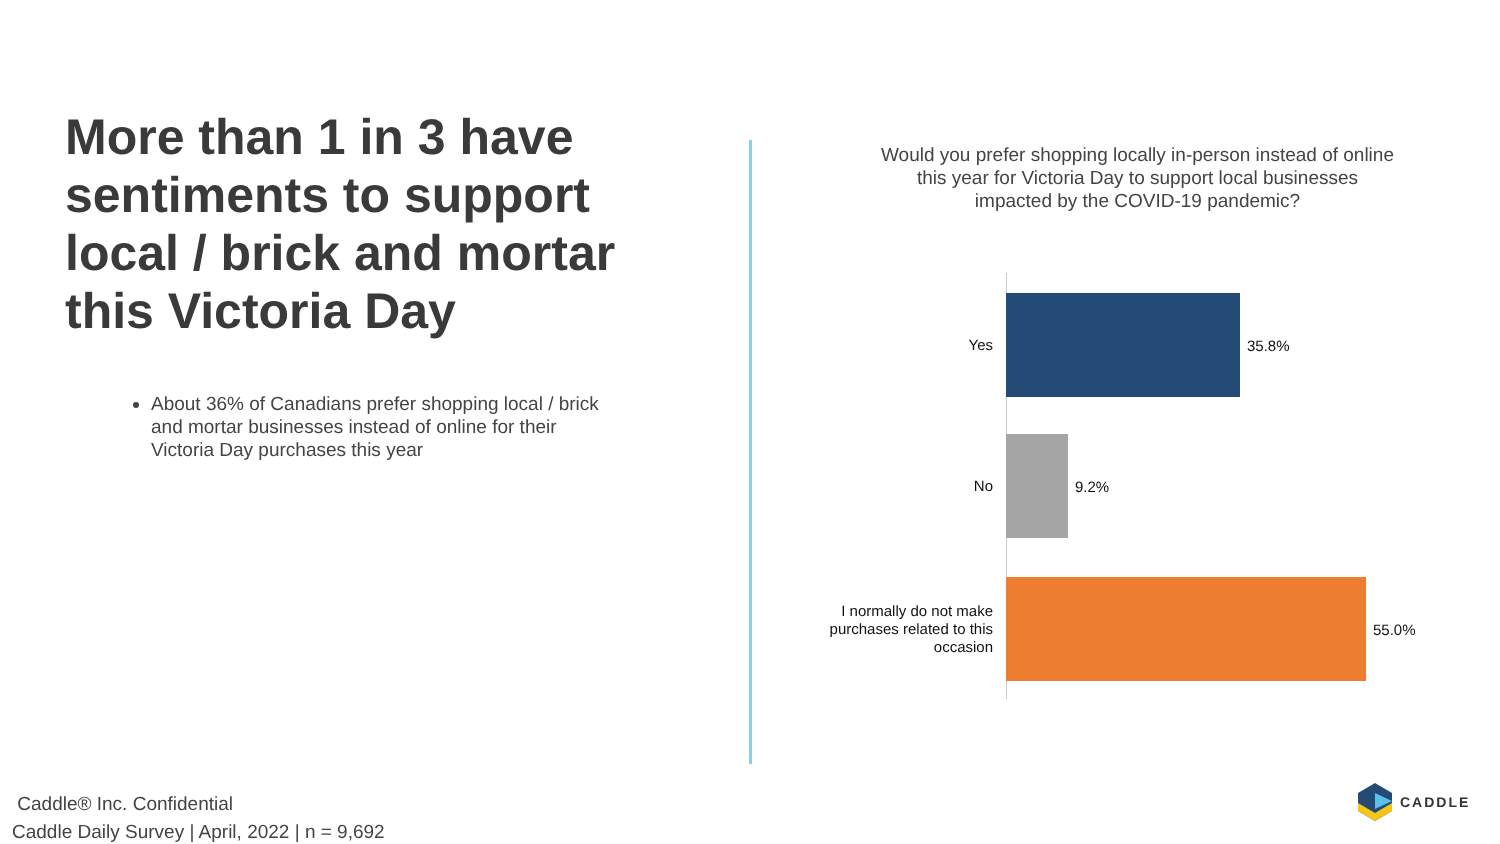More than 1 in 3 have sentiments to support local / brick and mortar this Victoria Day
About 36% of Canadians prefer shopping local / brick and mortar businesses instead of online for their Victoria Day purchases this year
Would you prefer shopping locally in-person instead of online this year for Victoria Day to support local businesses impacted by the COVID-19 pandemic?
Yes
35.8%
No
9.2%
I normally do not make purchases related to this occasion
55.0%
Caddle® Inc. Confidential
Caddle Daily Survey | April, 2022 | n = 9,692
CADDLE